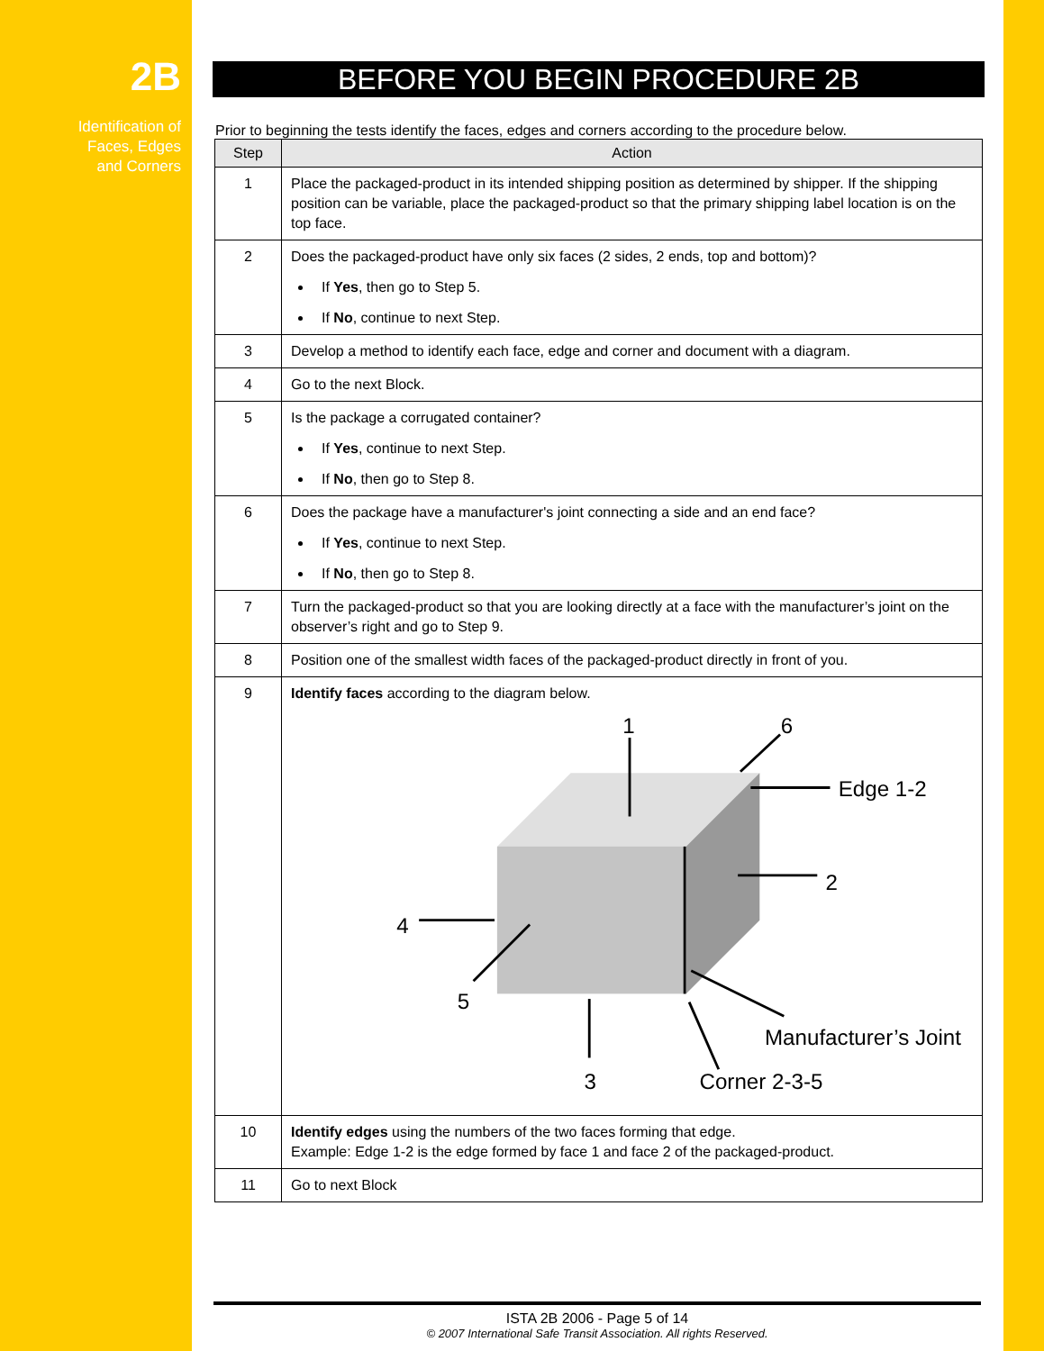2B
Identification of
Faces, Edges
and Corners
BEFORE YOU BEGIN PROCEDURE 2B
Prior to beginning the tests identify the faces, edges and corners according to the procedure below.
| Step | Action |
| --- | --- |
| 1 | Place the packaged-product in its intended shipping position as determined by shipper. If the shipping position can be variable, place the packaged-product so that the primary shipping label location is on the top face. |
| 2 | Does the packaged-product have only six faces (2 sides, 2 ends, top and bottom)? If Yes , then go to Step 5. If No , continue to next Step. |
| 3 | Develop a method to identify each face, edge and corner and document with a diagram. |
| 4 | Go to the next Block. |
| 5 | Is the package a corrugated container? If Yes , continue to next Step. If No , then go to Step 8. |
| 6 | Does the package have a manufacturer's joint connecting a side and an end face? If Yes , continue to next Step. If No , then go to Step 8. |
| 7 | Turn the packaged-product so that you are looking directly at a face with the manufacturer’s joint on the observer’s right and go to Step 9. |
| 8 | Position one of the smallest width faces of the packaged-product directly in front of you. |
| 9 | Identify faces according to the diagram below. 1 6 Edge 1-2 2 4 5 3 Corner 2-3-5 Manufacturer’s Joint |
| 10 | Identify edges using the numbers of the two faces forming that edge. Example: Edge 1-2 is the edge formed by face 1 and face 2 of the packaged-product. |
| 11 | Go to next Block |
ISTA 2B 2006 - Page 5 of 14
© 2007 International Safe Transit Association. All rights Reserved.